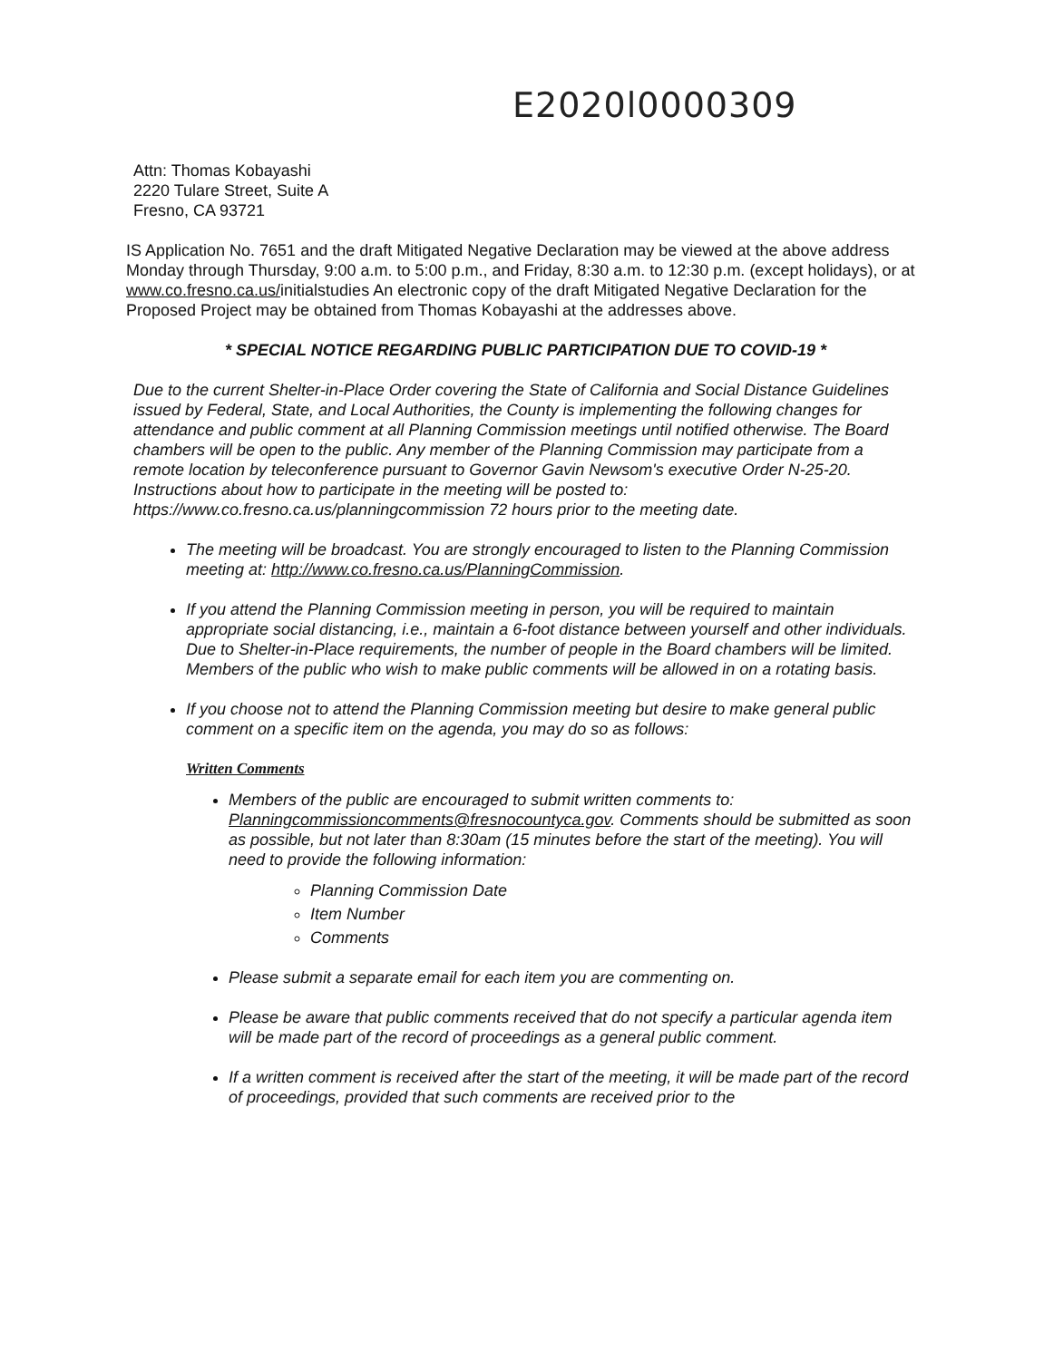E2020l0000309
Attn: Thomas Kobayashi
2220 Tulare Street, Suite A
Fresno, CA 93721
IS Application No. 7651 and the draft Mitigated Negative Declaration may be viewed at the above address Monday through Thursday, 9:00 a.m. to 5:00 p.m., and Friday, 8:30 a.m. to 12:30 p.m. (except holidays), or at www.co.fresno.ca.us/initialstudies An electronic copy of the draft Mitigated Negative Declaration for the Proposed Project may be obtained from Thomas Kobayashi at the addresses above.
* SPECIAL NOTICE REGARDING PUBLIC PARTICIPATION DUE TO COVID-19 *
Due to the current Shelter-in-Place Order covering the State of California and Social Distance Guidelines issued by Federal, State, and Local Authorities, the County is implementing the following changes for attendance and public comment at all Planning Commission meetings until notified otherwise. The Board chambers will be open to the public. Any member of the Planning Commission may participate from a remote location by teleconference pursuant to Governor Gavin Newsom's executive Order N-25-20. Instructions about how to participate in the meeting will be posted to: https://www.co.fresno.ca.us/planningcommission 72 hours prior to the meeting date.
The meeting will be broadcast. You are strongly encouraged to listen to the Planning Commission meeting at: http://www.co.fresno.ca.us/PlanningCommission.
If you attend the Planning Commission meeting in person, you will be required to maintain appropriate social distancing, i.e., maintain a 6-foot distance between yourself and other individuals. Due to Shelter-in-Place requirements, the number of people in the Board chambers will be limited. Members of the public who wish to make public comments will be allowed in on a rotating basis.
If you choose not to attend the Planning Commission meeting but desire to make general public comment on a specific item on the agenda, you may do so as follows:
Written Comments
Members of the public are encouraged to submit written comments to: Planningcommissioncomments@fresnocountyca.gov. Comments should be submitted as soon as possible, but not later than 8:30am (15 minutes before the start of the meeting). You will need to provide the following information:
Planning Commission Date
Item Number
Comments
Please submit a separate email for each item you are commenting on.
Please be aware that public comments received that do not specify a particular agenda item will be made part of the record of proceedings as a general public comment.
If a written comment is received after the start of the meeting, it will be made part of the record of proceedings, provided that such comments are received prior to the